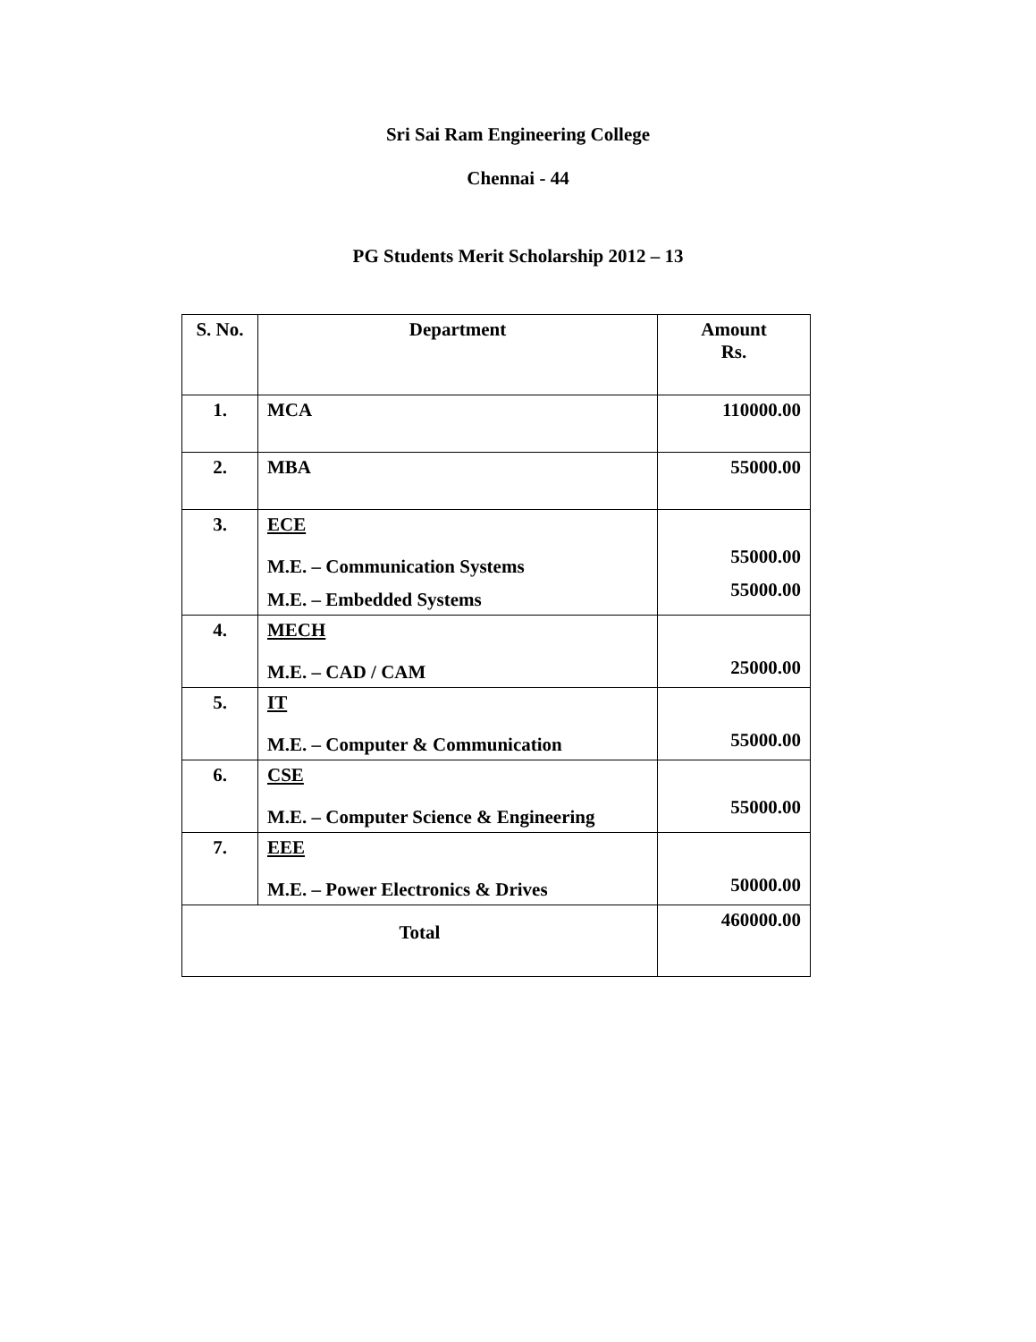Sri Sai Ram Engineering College
Chennai - 44
PG Students Merit Scholarship 2012 – 13
| S. No. | Department | Amount Rs. |
| --- | --- | --- |
| 1. | MCA | 110000.00 |
| 2. | MBA | 55000.00 |
| 3. | ECE M.E. – Communication Systems M.E. – Embedded Systems | 55000.00 55000.00 |
| 4. | MECH M.E. – CAD / CAM | 25000.00 |
| 5. | IT M.E. – Computer & Communication | 55000.00 |
| 6. | CSE M.E. – Computer Science & Engineering | 55000.00 |
| 7. | EEE M.E. – Power Electronics & Drives | 50000.00 |
| Total | | 460000.00 |